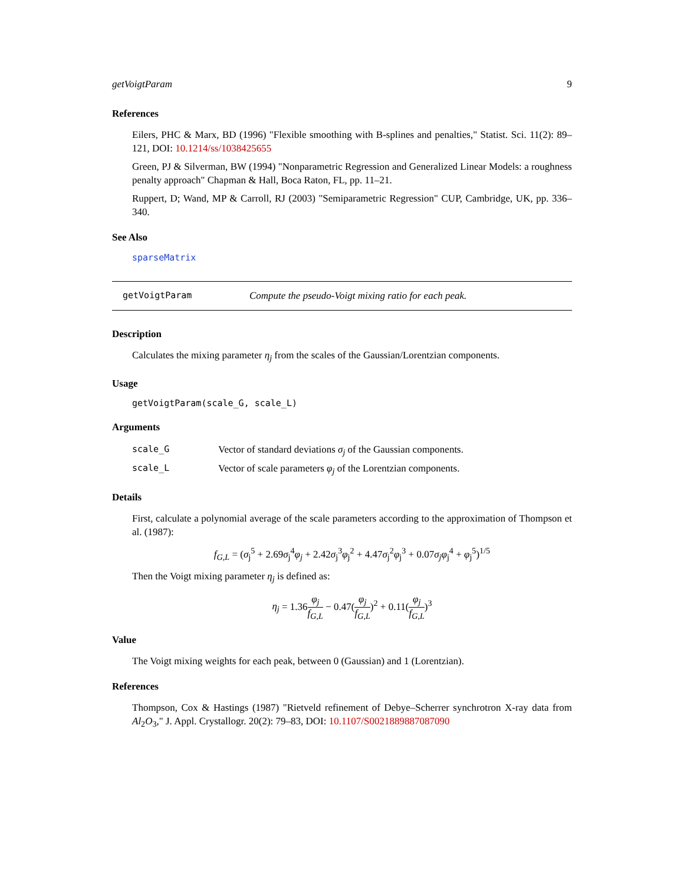getVoigtParam 9
References
Eilers, PHC & Marx, BD (1996) "Flexible smoothing with B-splines and penalties," Statist. Sci. 11(2): 89–121, DOI: 10.1214/ss/1038425655
Green, PJ & Silverman, BW (1994) "Nonparametric Regression and Generalized Linear Models: a roughness penalty approach" Chapman & Hall, Boca Raton, FL, pp. 11–21.
Ruppert, D; Wand, MP & Carroll, RJ (2003) "Semiparametric Regression" CUP, Cambridge, UK, pp. 336–340.
See Also
sparseMatrix
getVoigtParam Compute the pseudo-Voigt mixing ratio for each peak.
Description
Calculates the mixing parameter η<sub>j</sub> from the scales of the Gaussian/Lorentzian components.
Usage
getVoigtParam(scale_G, scale_L)
Arguments
| scale_G | Vector of standard deviations σ<sub>j</sub> of the Gaussian components. |
| scale_L | Vector of scale parameters φ<sub>j</sub> of the Lorentzian components. |
Details
First, calculate a polynomial average of the scale parameters according to the approximation of Thompson et al. (1987):
f<sub>G,L</sub> = (σ<sub>j</sub><sup>5</sup> + 2.69σ<sub>j</sub><sup>4</sup>φ<sub>j</sub> + 2.42σ<sub>j</sub><sup>3</sup>φ<sub>j</sub><sup>2</sup> + 4.47σ<sub>j</sub><sup>2</sup>φ<sub>j</sub><sup>3</sup> + 0.07σ<sub>j</sub>φ<sub>j</sub><sup>4</sup> + φ<sub>j</sub><sup>5</sup>)<sup>1/5</sup>
Then the Voigt mixing parameter η<sub>j</sub> is defined as:
η<sub>j</sub> = 1.36φ<sub>j</sub> f<sub>G,L</sub> − 0.47(φ<sub>j</sub> f<sub>G,L</sub>)<sup>2</sup> + 0.11(φ<sub>j</sub> f<sub>G,L</sub>)<sup>3</sup>
Value
The Voigt mixing weights for each peak, between 0 (Gaussian) and 1 (Lorentzian).
References
Thompson, Cox & Hastings (1987) "Rietveld refinement of Debye–Scherrer synchrotron X-ray data from Al<sub>2</sub>O<sub>3</sub>," J. Appl. Crystallogr. 20(2): 79–83, DOI: 10.1107/S0021889887087090